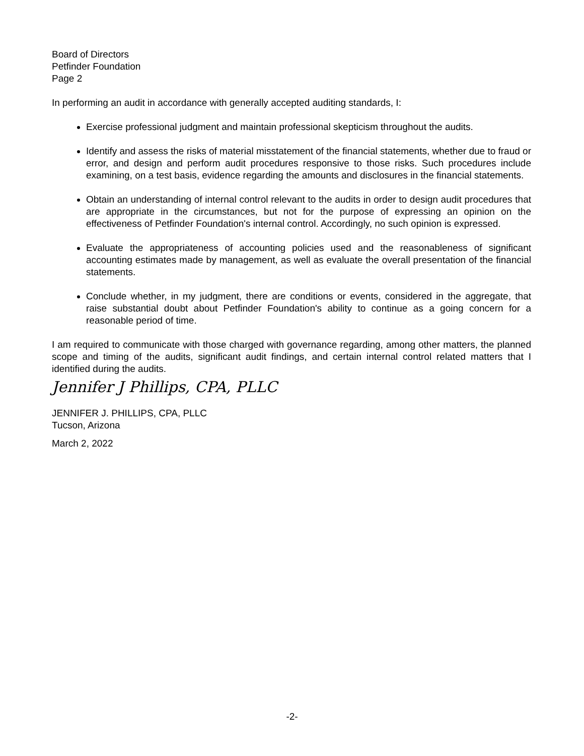Board of Directors
Petfinder Foundation
Page 2
In performing an audit in accordance with generally accepted auditing standards, I:
Exercise professional judgment and maintain professional skepticism throughout the audits.
Identify and assess the risks of material misstatement of the financial statements, whether due to fraud or error, and design and perform audit procedures responsive to those risks. Such procedures include examining, on a test basis, evidence regarding the amounts and disclosures in the financial statements.
Obtain an understanding of internal control relevant to the audits in order to design audit procedures that are appropriate in the circumstances, but not for the purpose of expressing an opinion on the effectiveness of Petfinder Foundation's internal control. Accordingly, no such opinion is expressed.
Evaluate the appropriateness of accounting policies used and the reasonableness of significant accounting estimates made by management, as well as evaluate the overall presentation of the financial statements.
Conclude whether, in my judgment, there are conditions or events, considered in the aggregate, that raise substantial doubt about Petfinder Foundation's ability to continue as a going concern for a reasonable period of time.
I am required to communicate with those charged with governance regarding, among other matters, the planned scope and timing of the audits, significant audit findings, and certain internal control related matters that I identified during the audits.
Jennifer J Phillips, CPA, PLLC
JENNIFER J. PHILLIPS, CPA, PLLC
Tucson, Arizona
March 2, 2022
-2-